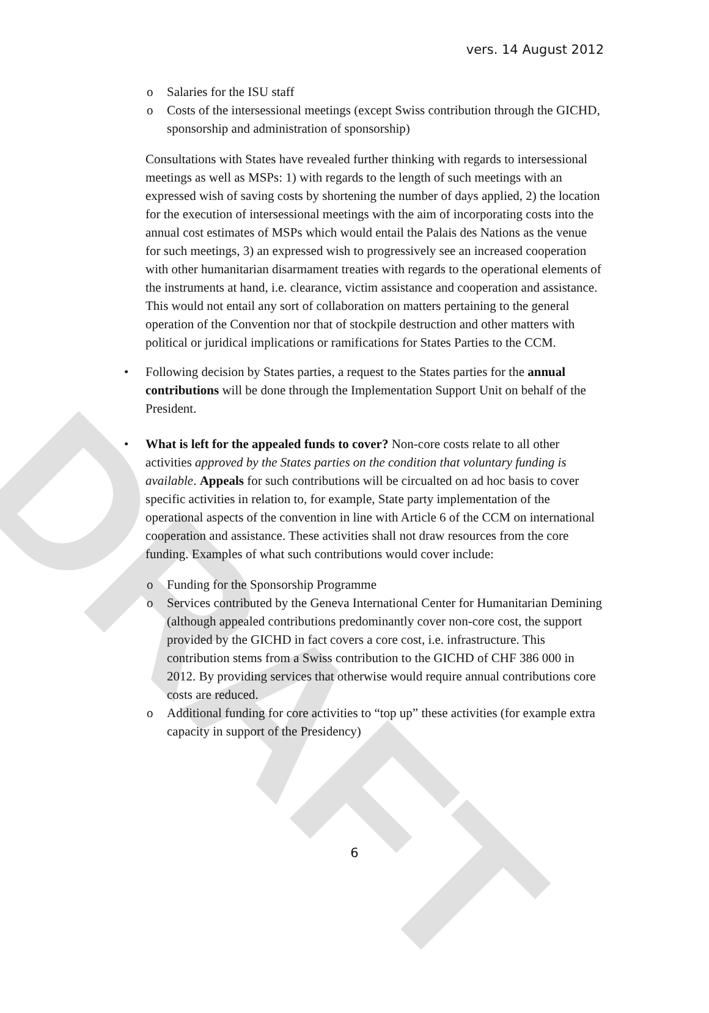DRAFT
vers. 14 August 2012
o Salaries for the ISU staff
o Costs of the intersessional meetings (except Swiss contribution through the GICHD, sponsorship and administration of sponsorship)
Consultations with States have revealed further thinking with regards to intersessional meetings as well as MSPs: 1) with regards to the length of such meetings with an expressed wish of saving costs by shortening the number of days applied, 2) the location for the execution of intersessional meetings with the aim of incorporating costs into the annual cost estimates of MSPs which would entail the Palais des Nations as the venue for such meetings, 3) an expressed wish to progressively see an increased cooperation with other humanitarian disarmament treaties with regards to the operational elements of the instruments at hand, i.e. clearance, victim assistance and cooperation and assistance. This would not entail any sort of collaboration on matters pertaining to the general operation of the Convention nor that of stockpile destruction and other matters with political or juridical implications or ramifications for States Parties to the CCM.
• Following decision by States parties, a request to the States parties for the annual contributions will be done through the Implementation Support Unit on behalf of the President.
• What is left for the appealed funds to cover? Non-core costs relate to all other activities approved by the States parties on the condition that voluntary funding is available. Appeals for such contributions will be circualted on ad hoc basis to cover specific activities in relation to, for example, State party implementation of the operational aspects of the convention in line with Article 6 of the CCM on international cooperation and assistance. These activities shall not draw resources from the core funding. Examples of what such contributions would cover include:
o Funding for the Sponsorship Programme
o Services contributed by the Geneva International Center for Humanitarian Demining (although appealed contributions predominantly cover non-core cost, the support provided by the GICHD in fact covers a core cost, i.e. infrastructure. This contribution stems from a Swiss contribution to the GICHD of CHF 386 000 in 2012. By providing services that otherwise would require annual contributions core costs are reduced.
o Additional funding for core activities to “top up” these activities (for example extra capacity in support of the Presidency)
6